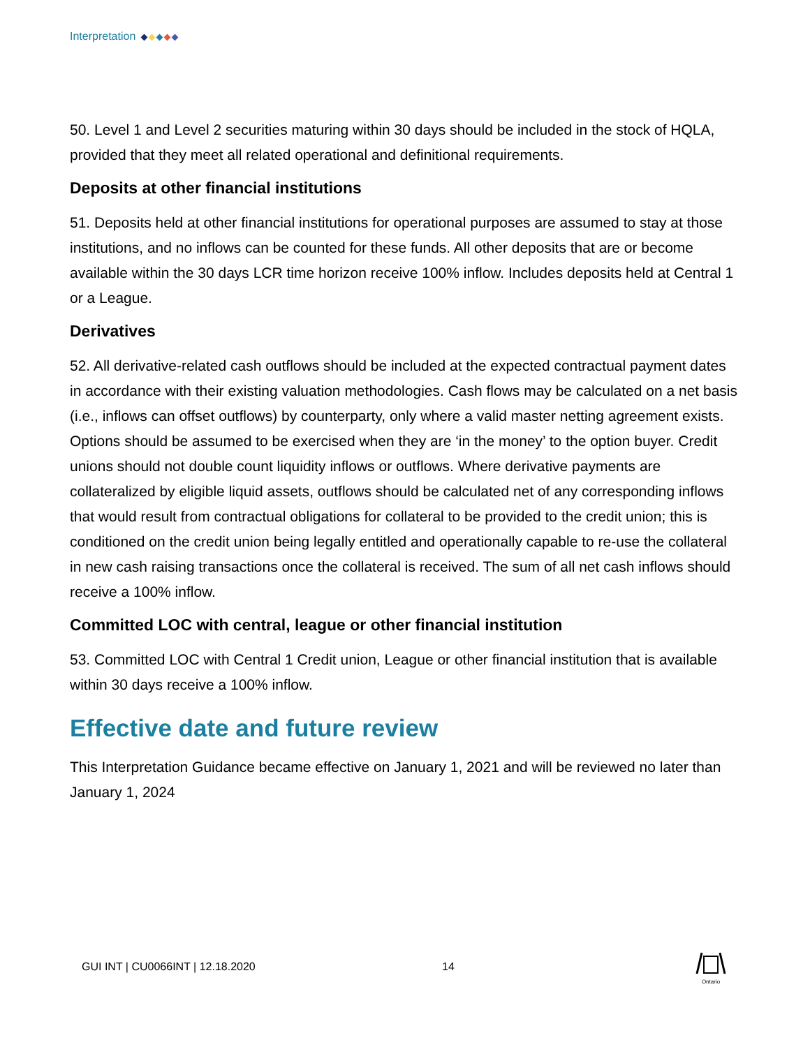Interpretation
50. Level 1 and Level 2 securities maturing within 30 days should be included in the stock of HQLA, provided that they meet all related operational and definitional requirements.
Deposits at other financial institutions
51. Deposits held at other financial institutions for operational purposes are assumed to stay at those institutions, and no inflows can be counted for these funds. All other deposits that are or become available within the 30 days LCR time horizon receive 100% inflow. Includes deposits held at Central 1 or a League.
Derivatives
52. All derivative-related cash outflows should be included at the expected contractual payment dates in accordance with their existing valuation methodologies. Cash flows may be calculated on a net basis (i.e., inflows can offset outflows) by counterparty, only where a valid master netting agreement exists. Options should be assumed to be exercised when they are ‘in the money’ to the option buyer. Credit unions should not double count liquidity inflows or outflows. Where derivative payments are collateralized by eligible liquid assets, outflows should be calculated net of any corresponding inflows that would result from contractual obligations for collateral to be provided to the credit union; this is conditioned on the credit union being legally entitled and operationally capable to re-use the collateral in new cash raising transactions once the collateral is received. The sum of all net cash inflows should receive a 100% inflow.
Committed LOC with central, league or other financial institution
53. Committed LOC with Central 1 Credit union, League or other financial institution that is available within 30 days receive a 100% inflow.
Effective date and future review
This Interpretation Guidance became effective on January 1, 2021 and will be reviewed no later than January 1, 2024
GUI INT | CU0066INT | 12.18.2020
14
Ontario